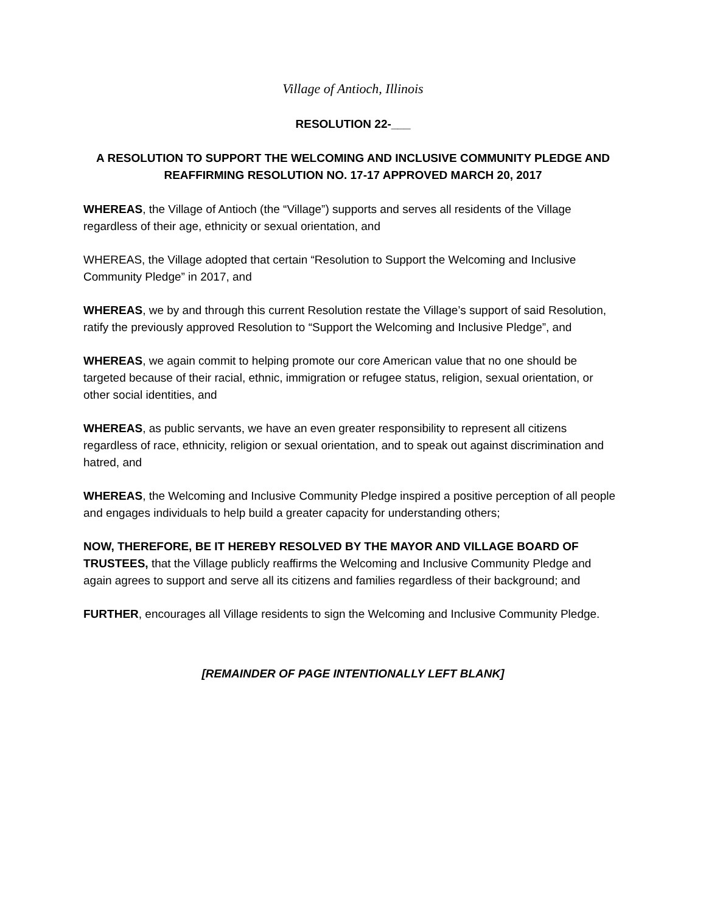Village of Antioch, Illinois
RESOLUTION 22-___
A RESOLUTION TO SUPPORT THE WELCOMING AND INCLUSIVE COMMUNITY PLEDGE AND REAFFIRMING RESOLUTION NO. 17-17 APPROVED MARCH 20, 2017
WHEREAS, the Village of Antioch (the “Village”) supports and serves all residents of the Village regardless of their age, ethnicity or sexual orientation, and
WHEREAS, the Village adopted that certain “Resolution to Support the Welcoming and Inclusive Community Pledge” in 2017, and
WHEREAS, we by and through this current Resolution restate the Village’s support of said Resolution, ratify the previously approved Resolution to “Support the Welcoming and Inclusive Pledge”, and
WHEREAS, we again commit to helping promote our core American value that no one should be targeted because of their racial, ethnic, immigration or refugee status, religion, sexual orientation, or other social identities, and
WHEREAS, as public servants, we have an even greater responsibility to represent all citizens regardless of race, ethnicity, religion or sexual orientation, and to speak out against discrimination and hatred, and
WHEREAS, the Welcoming and Inclusive Community Pledge inspired a positive perception of all people and engages individuals to help build a greater capacity for understanding others;
NOW, THEREFORE, BE IT HEREBY RESOLVED BY THE MAYOR AND VILLAGE BOARD OF TRUSTEES, that the Village publicly reaffirms the Welcoming and Inclusive Community Pledge and again agrees to support and serve all its citizens and families regardless of their background; and
FURTHER, encourages all Village residents to sign the Welcoming and Inclusive Community Pledge.
[REMAINDER OF PAGE INTENTIONALLY LEFT BLANK]